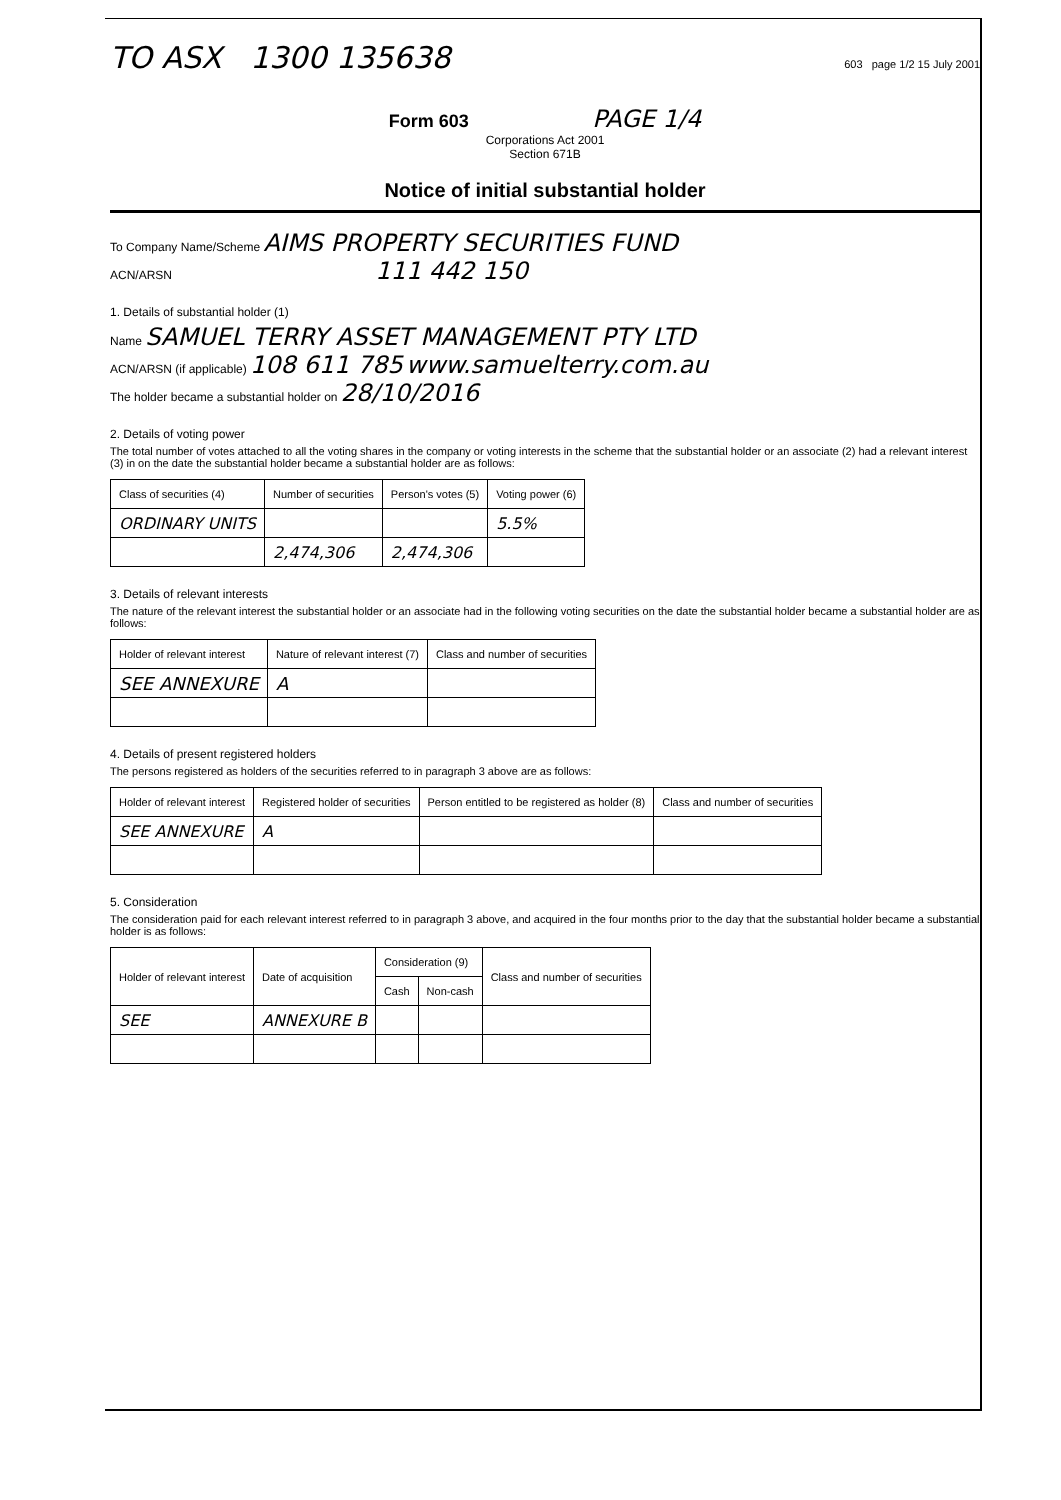TO ASX 1300 135638 603 page 1/2 15 July 2001
Form 603 PAGE 1/4
Corporations Act 2001
Section 671B
Notice of initial substantial holder
To Company Name/Scheme AIMS PROPERTY SECURITIES FUND
ACN/ARSN 111 442 150
1. Details of substantial holder (1)
Name SAMUEL TERRY ASSET MANAGEMENT PTY LTD
ACN/ARSN (if applicable) 108 611 785 www.samuelterry.com.au
The holder became a substantial holder on 28/10/2016
2. Details of voting power
The total number of votes attached to all the voting shares in the company or voting interests in the scheme that the substantial holder or an associate (2) had a relevant interest (3) in on the date the substantial holder became a substantial holder are as follows:
| Class of securities (4) | Number of securities | Person's votes (5) | Voting power (6) |
| --- | --- | --- | --- |
| ORDINARY UNITS | | | 5.5% |
| | 2,474,306 | 2,474,306 | |
3. Details of relevant interests
The nature of the relevant interest the substantial holder or an associate had in the following voting securities on the date the substantial holder became a substantial holder are as follows:
| Holder of relevant interest | Nature of relevant interest (7) | Class and number of securities |
| --- | --- | --- |
| SEE ANNEXURE | A | |
4. Details of present registered holders
The persons registered as holders of the securities referred to in paragraph 3 above are as follows:
| Holder of relevant interest | Registered holder of securities | Person entitled to be registered as holder (8) | Class and number of securities |
| --- | --- | --- | --- |
| SEE ANNEXURE | A | | |
5. Consideration
The consideration paid for each relevant interest referred to in paragraph 3 above, and acquired in the four months prior to the day that the substantial holder became a substantial holder is as follows:
| Holder of relevant interest | Date of acquisition | Consideration (9) | | Class and number of securities |
| --- | --- | --- | --- | --- |
| | | Cash | Non-cash | |
| SEE | ANNEXURE B | | | |